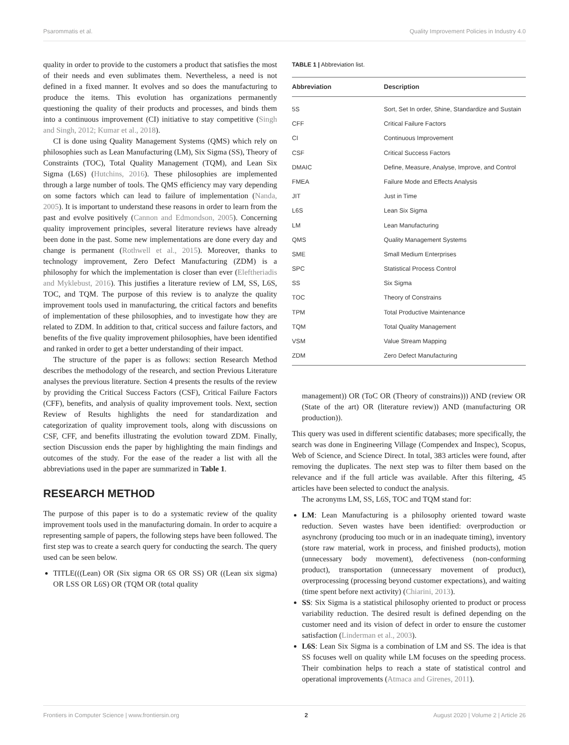Psarommatis et al. Quality Improvement Policies in Industry 4.0
quality in order to provide to the customers a product that satisfies the most of their needs and even sublimates them. Nevertheless, a need is not defined in a fixed manner. It evolves and so does the manufacturing to produce the items. This evolution has organizations permanently questioning the quality of their products and processes, and binds them into a continuous improvement (CI) initiative to stay competitive (Singh and Singh, 2012; Kumar et al., 2018).
CI is done using Quality Management Systems (QMS) which rely on philosophies such as Lean Manufacturing (LM), Six Sigma (SS), Theory of Constraints (TOC), Total Quality Management (TQM), and Lean Six Sigma (L6S) (Hutchins, 2016). These philosophies are implemented through a large number of tools. The QMS efficiency may vary depending on some factors which can lead to failure of implementation (Nanda, 2005). It is important to understand these reasons in order to learn from the past and evolve positively (Cannon and Edmondson, 2005). Concerning quality improvement principles, several literature reviews have already been done in the past. Some new implementations are done every day and change is permanent (Rothwell et al., 2015). Moreover, thanks to technology improvement, Zero Defect Manufacturing (ZDM) is a philosophy for which the implementation is closer than ever (Eleftheriadis and Myklebust, 2016). This justifies a literature review of LM, SS, L6S, TOC, and TQM. The purpose of this review is to analyze the quality improvement tools used in manufacturing, the critical factors and benefits of implementation of these philosophies, and to investigate how they are related to ZDM. In addition to that, critical success and failure factors, and benefits of the five quality improvement philosophies, have been identified and ranked in order to get a better understanding of their impact.
The structure of the paper is as follows: section Research Method describes the methodology of the research, and section Previous Literature analyses the previous literature. Section 4 presents the results of the review by providing the Critical Success Factors (CSF), Critical Failure Factors (CFF), benefits, and analysis of quality improvement tools. Next, section Review of Results highlights the need for standardization and categorization of quality improvement tools, along with discussions on CSF, CFF, and benefits illustrating the evolution toward ZDM. Finally, section Discussion ends the paper by highlighting the main findings and outcomes of the study. For the ease of the reader a list with all the abbreviations used in the paper are summarized in Table 1.
RESEARCH METHOD
The purpose of this paper is to do a systematic review of the quality improvement tools used in the manufacturing domain. In order to acquire a representing sample of papers, the following steps have been followed. The first step was to create a search query for conducting the search. The query used can be seen below.
TITLE(((Lean) OR (Six sigma OR 6S OR SS) OR ((Lean six sigma) OR LSS OR L6S) OR (TQM OR (total quality
TABLE 1 | Abbreviation list.
| Abbreviation | Description |
| --- | --- |
| 5S | Sort, Set In order, Shine, Standardize and Sustain |
| CFF | Critical Failure Factors |
| CI | Continuous Improvement |
| CSF | Critical Success Factors |
| DMAIC | Define, Measure, Analyse, Improve, and Control |
| FMEA | Failure Mode and Effects Analysis |
| JIT | Just in Time |
| L6S | Lean Six Sigma |
| LM | Lean Manufacturing |
| QMS | Quality Management Systems |
| SME | Small Medium Enterprises |
| SPC | Statistical Process Control |
| SS | Six Sigma |
| TOC | Theory of Constrains |
| TPM | Total Productive Maintenance |
| TQM | Total Quality Management |
| VSM | Value Stream Mapping |
| ZDM | Zero Defect Manufacturing |
management)) OR (ToC OR (Theory of constrains))) AND (review OR (State of the art) OR (literature review)) AND (manufacturing OR production)).
This query was used in different scientific databases; more specifically, the search was done in Engineering Village (Compendex and Inspec), Scopus, Web of Science, and Science Direct. In total, 383 articles were found, after removing the duplicates. The next step was to filter them based on the relevance and if the full article was available. After this filtering, 45 articles have been selected to conduct the analysis.
The acronyms LM, SS, L6S, TOC and TQM stand for:
LM: Lean Manufacturing is a philosophy oriented toward waste reduction. Seven wastes have been identified: overproduction or asynchrony (producing too much or in an inadequate timing), inventory (store raw material, work in process, and finished products), motion (unnecessary body movement), defectiveness (non-conforming product), transportation (unnecessary movement of product), overprocessing (processing beyond customer expectations), and waiting (time spent before next activity) (Chiarini, 2013).
SS: Six Sigma is a statistical philosophy oriented to product or process variability reduction. The desired result is defined depending on the customer need and its vision of defect in order to ensure the customer satisfaction (Linderman et al., 2003).
L6S: Lean Six Sigma is a combination of LM and SS. The idea is that SS focuses well on quality while LM focuses on the speeding process. Their combination helps to reach a state of statistical control and operational improvements (Atmaca and Girenes, 2011).
Frontiers in Computer Science | www.frontiersin.org 2 August 2020 | Volume 2 | Article 26